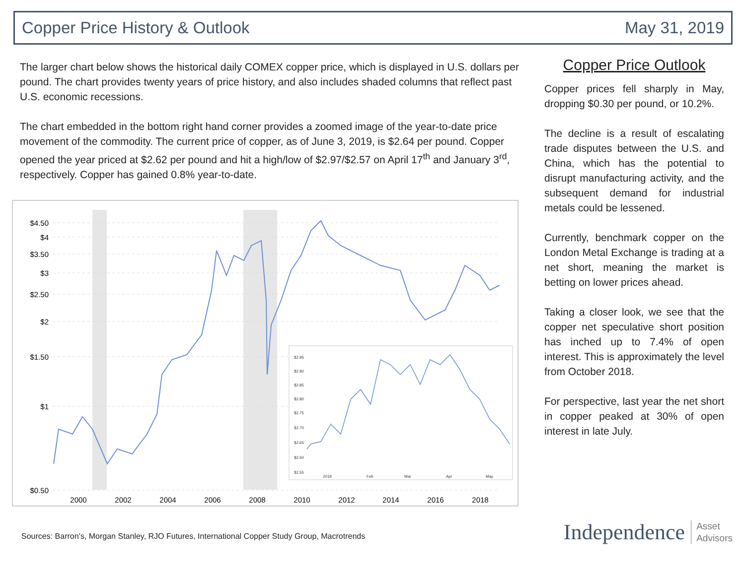Copper Price History & Outlook May 31, 2019
The larger chart below shows the historical daily COMEX copper price, which is displayed in U.S. dollars per pound. The chart provides twenty years of price history, and also includes shaded columns that reflect past U.S. economic recessions.
The chart embedded in the bottom right hand corner provides a zoomed image of the year-to-date price movement of the commodity. The current price of copper, as of June 3, 2019, is $2.64 per pound. Copper opened the year priced at $2.62 per pound and hit a high/low of $2.97/$2.57 on April 17<sup>th</sup> and January 3<sup>rd</sup>, respectively. Copper has gained 0.8% year-to-date.
$4.50
$4
$3.50
$3
$2.50
$2
$1.50
$1
$0.50
2000
2002
2004
2006
2008
2010
2012
2014
2016
2018
$2.95
$2.90
$2.85
$2.80
$2.75
$2.70
$2.65
$2.60
$2.55
2019
Feb
Mar
Apr
May
Copper Price Outlook
Copper prices fell sharply in May, dropping $0.30 per pound, or 10.2%.
The decline is a result of escalating trade disputes between the U.S. and China, which has the potential to disrupt manufacturing activity, and the subsequent demand for industrial metals could be lessened.
Currently, benchmark copper on the London Metal Exchange is trading at a net short, meaning the market is betting on lower prices ahead.
Taking a closer look, we see that the copper net speculative short position has inched up to 7.4% of open interest. This is approximately the level from October 2018.
For perspective, last year the net short in copper peaked at 30% of open interest in late July.
Sources: Barron’s, Morgan Stanley, RJO Futures, International Copper Study Group, Macrotrends
Independence Asset
Advisors